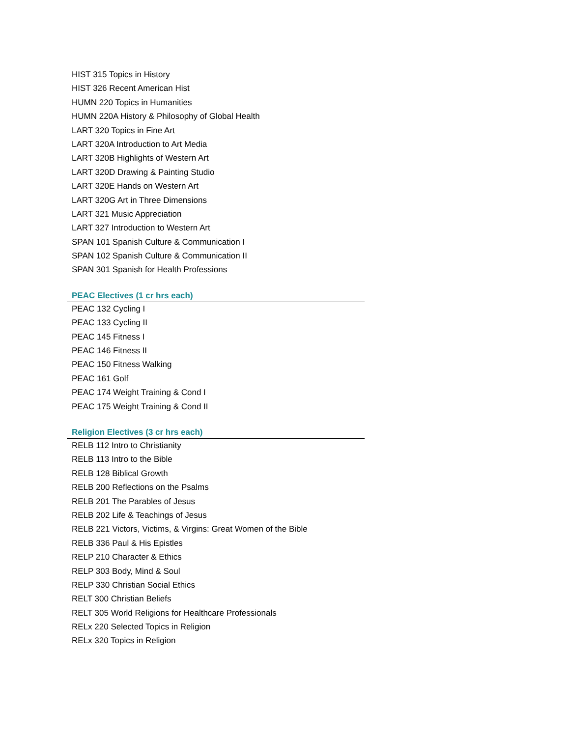HIST 315 Topics in History
HIST 326 Recent American Hist
HUMN 220 Topics in Humanities
HUMN 220A History & Philosophy of Global Health
LART 320 Topics in Fine Art
LART 320A Introduction to Art Media
LART 320B Highlights of Western Art
LART 320D Drawing & Painting Studio
LART 320E Hands on Western Art
LART 320G Art in Three Dimensions
LART 321 Music Appreciation
LART 327 Introduction to Western Art
SPAN 101 Spanish Culture & Communication I
SPAN 102 Spanish Culture & Communication II
SPAN 301 Spanish for Health Professions
PEAC Electives (1 cr hrs each)
PEAC 132 Cycling I
PEAC 133 Cycling II
PEAC 145 Fitness I
PEAC 146 Fitness II
PEAC 150 Fitness Walking
PEAC 161 Golf
PEAC 174 Weight Training & Cond I
PEAC 175 Weight Training & Cond II
Religion Electives (3 cr hrs each)
RELB 112 Intro to Christianity
RELB 113 Intro to the Bible
RELB 128 Biblical Growth
RELB 200 Reflections on the Psalms
RELB 201 The Parables of Jesus
RELB 202 Life & Teachings of Jesus
RELB 221 Victors, Victims, & Virgins: Great Women of the Bible
RELB 336 Paul & His Epistles
RELP 210 Character & Ethics
RELP 303 Body, Mind & Soul
RELP 330 Christian Social Ethics
RELT 300 Christian Beliefs
RELT 305 World Religions for Healthcare Professionals
RELx 220 Selected Topics in Religion
RELx 320 Topics in Religion